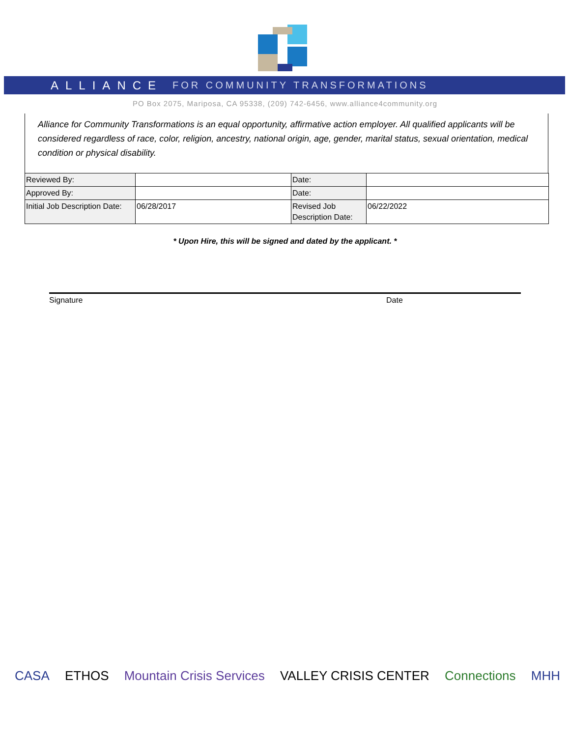ALLIANCE FOR COMMUNITY TRANSFORMATIONS
PO Box 2075, Mariposa, CA 95338, (209) 742-6456, www.alliance4community.org
Alliance for Community Transformations is an equal opportunity, affirmative action employer. All qualified applicants will be considered regardless of race, color, religion, ancestry, national origin, age, gender, marital status, sexual orientation, medical condition or physical disability.
| Reviewed By: | | Date: | |
| Approved By: | | Date: | |
| Initial Job Description Date: | 06/28/2017 | Revised Job Description Date: | 06/22/2022 |
* Upon Hire, this will be signed and dated by the applicant. *
Signature Date
CASA ETHOS Mountain Crisis Services VALLEY CRISIS CENTER Connections MHH